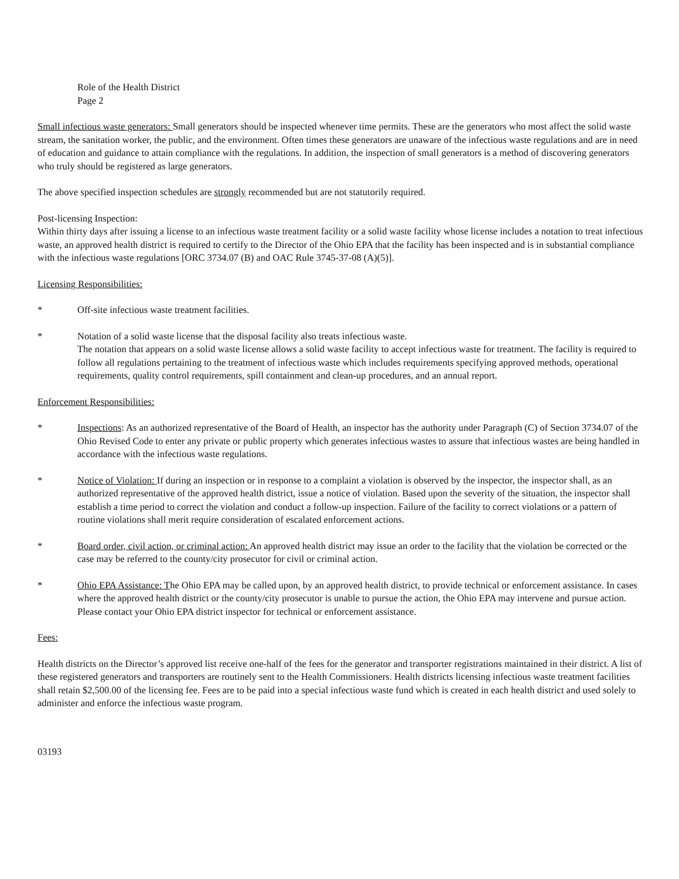Role of the Health District
Page 2
Small infectious waste generators: Small generators should be inspected whenever time permits. These are the generators who most affect the solid waste stream, the sanitation worker, the public, and the environment. Often times these generators are unaware of the infectious waste regulations and are in need of education and guidance to attain compliance with the regulations. In addition, the inspection of small generators is a method of discovering generators who truly should be registered as large generators.
The above specified inspection schedules are strongly recommended but are not statutorily required.
Post-licensing Inspection:
Within thirty days after issuing a license to an infectious waste treatment facility or a solid waste facility whose license includes a notation to treat infectious waste, an approved health district is required to certify to the Director of the Ohio EPA that the facility has been inspected and is in substantial compliance with the infectious waste regulations [ORC 3734.07 (B) and OAC Rule 3745-37-08 (A)(5)].
Licensing Responsibilities:
* Off-site infectious waste treatment facilities.
* Notation of a solid waste license that the disposal facility also treats infectious waste.
The notation that appears on a solid waste license allows a solid waste facility to accept infectious waste for treatment. The facility is required to follow all regulations pertaining to the treatment of infectious waste which includes requirements specifying approved methods, operational requirements, quality control requirements, spill containment and clean-up procedures, and an annual report.
Enforcement Responsibilities:
* Inspections: As an authorized representative of the Board of Health, an inspector has the authority under Paragraph (C) of Section 3734.07 of the Ohio Revised Code to enter any private or public property which generates infectious wastes to assure that infectious wastes are being handled in accordance with the infectious waste regulations.
* Notice of Violation: If during an inspection or in response to a complaint a violation is observed by the inspector, the inspector shall, as an authorized representative of the approved health district, issue a notice of violation. Based upon the severity of the situation, the inspector shall establish a time period to correct the violation and conduct a follow-up inspection. Failure of the facility to correct violations or a pattern of routine violations shall merit require consideration of escalated enforcement actions.
* Board order, civil action, or criminal action: An approved health district may issue an order to the facility that the violation be corrected or the case may be referred to the county/city prosecutor for civil or criminal action.
* Ohio EPA Assistance: The Ohio EPA may be called upon, by an approved health district, to provide technical or enforcement assistance. In cases where the approved health district or the county/city prosecutor is unable to pursue the action, the Ohio EPA may intervene and pursue action. Please contact your Ohio EPA district inspector for technical or enforcement assistance.
Fees:
Health districts on the Director’s approved list receive one-half of the fees for the generator and transporter registrations maintained in their district. A list of these registered generators and transporters are routinely sent to the Health Commissioners. Health districts licensing infectious waste treatment facilities shall retain $2,500.00 of the licensing fee. Fees are to be paid into a special infectious waste fund which is created in each health district and used solely to administer and enforce the infectious waste program.
03193